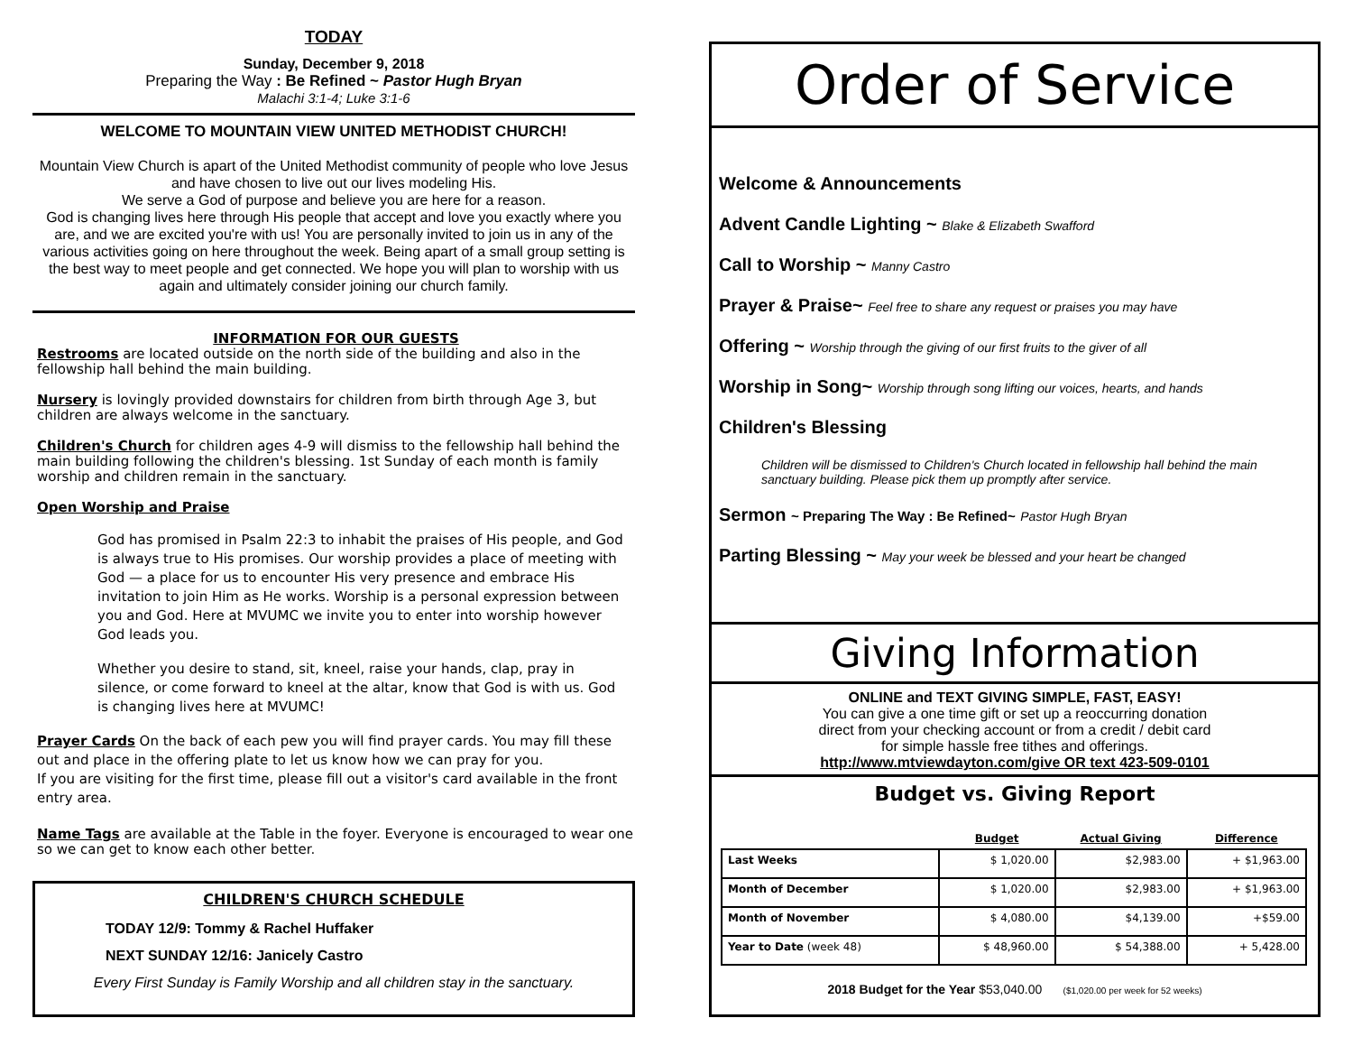TODAY
Sunday, December 9, 2018
Preparing the Way : Be Refined ~ Pastor Hugh Bryan
Malachi 3:1-4; Luke 3:1-6
WELCOME TO MOUNTAIN VIEW UNITED METHODIST CHURCH!
Mountain View Church is apart of the United Methodist community of people who love Jesus and have chosen to live out our lives modeling His.
We serve a God of purpose and believe you are here for a reason.
God is changing lives here through His people that accept and love you exactly where you are, and we are excited you're with us! You are personally invited to join us in any of the various activities going on here throughout the week. Being apart of a small group setting is the best way to meet people and get connected. We hope you will plan to worship with us again and ultimately consider joining our church family.
INFORMATION FOR OUR GUESTS
Restrooms are located outside on the north side of the building and also in the fellowship hall behind the main building.
Nursery is lovingly provided downstairs for children from birth through Age 3, but children are always welcome in the sanctuary.
Children's Church for children ages 4-9 will dismiss to the fellowship hall behind the main building following the children's blessing. 1st Sunday of each month is family worship and children remain in the sanctuary.
Open Worship and Praise
God has promised in Psalm 22:3 to inhabit the praises of His people, and God is always true to His promises. Our worship provides a place of meeting with God — a place for us to encounter His very presence and embrace His invitation to join Him as He works. Worship is a personal expression between you and God. Here at MVUMC we invite you to enter into worship however God leads you.
Whether you desire to stand, sit, kneel, raise your hands, clap, pray in silence, or come forward to kneel at the altar, know that God is with us. God is changing lives here at MVUMC!
Prayer Cards On the back of each pew you will find prayer cards. You may fill these out and place in the offering plate to let us know how we can pray for you.
If you are visiting for the first time, please fill out a visitor's card available in the front entry area.
Name Tags are available at the Table in the foyer. Everyone is encouraged to wear one so we can get to know each other better.
CHILDREN'S CHURCH SCHEDULE
TODAY 12/9: Tommy & Rachel Huffaker
NEXT SUNDAY 12/16: Janicely Castro
Every First Sunday is Family Worship and all children stay in the sanctuary.
Order of Service
Welcome & Announcements
Advent Candle Lighting ~ Blake & Elizabeth Swafford
Call to Worship ~ Manny Castro
Prayer & Praise~ Feel free to share any request or praises you may have
Offering ~ Worship through the giving of our first fruits to the giver of all
Worship in Song~ Worship through song lifting our voices, hearts, and hands
Children's Blessing
Children will be dismissed to Children's Church located in fellowship hall behind the main sanctuary building. Please pick them up promptly after service.
Sermon ~ Preparing The Way : Be Refined~ Pastor Hugh Bryan
Parting Blessing ~ May your week be blessed and your heart be changed
Giving Information
ONLINE and TEXT GIVING SIMPLE, FAST, EASY!
You can give a one time gift or set up a reoccurring donation
direct from your checking account or from a credit / debit card
for simple hassle free tithes and offerings.
http://www.mtviewdayton.com/give OR text 423-509-0101
Budget vs. Giving Report
| | Budget | Actual Giving | Difference |
| --- | --- | --- | --- |
| Last Weeks | $ 1,020.00 | $2,983.00 | + $1,963.00 |
| Month of December | $ 1,020.00 | $2,983.00 | + $1,963.00 |
| Month of November | $ 4,080.00 | $4,139.00 | +$59.00 |
| Year to Date (week 48) | $ 48,960.00 | $ 54,388.00 | + 5,428.00 |
2018 Budget for the Year $53,040.00 ($1,020.00 per week for 52 weeks)